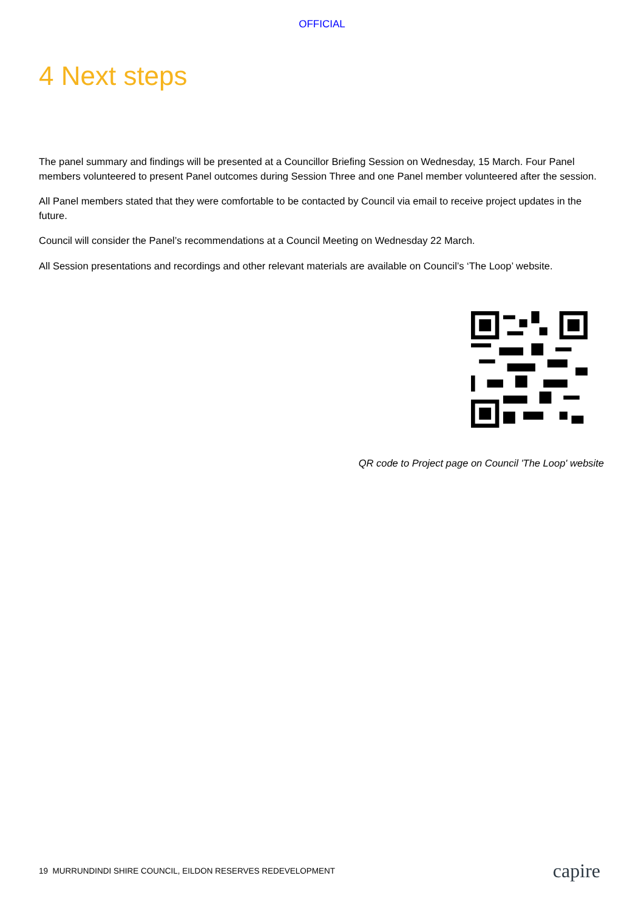OFFICIAL
4 Next steps
The panel summary and findings will be presented at a Councillor Briefing Session on Wednesday, 15 March. Four Panel members volunteered to present Panel outcomes during Session Three and one Panel member volunteered after the session.
All Panel members stated that they were comfortable to be contacted by Council via email to receive project updates in the future.
Council will consider the Panel’s recommendations at a Council Meeting on Wednesday 22 March.
All Session presentations and recordings and other relevant materials are available on Council’s ‘The Loop’ website.
QR code to Project page on Council 'The Loop' website
19 MURRUNDINDI SHIRE COUNCIL, EILDON RESERVES REDEVELOPMENT capire